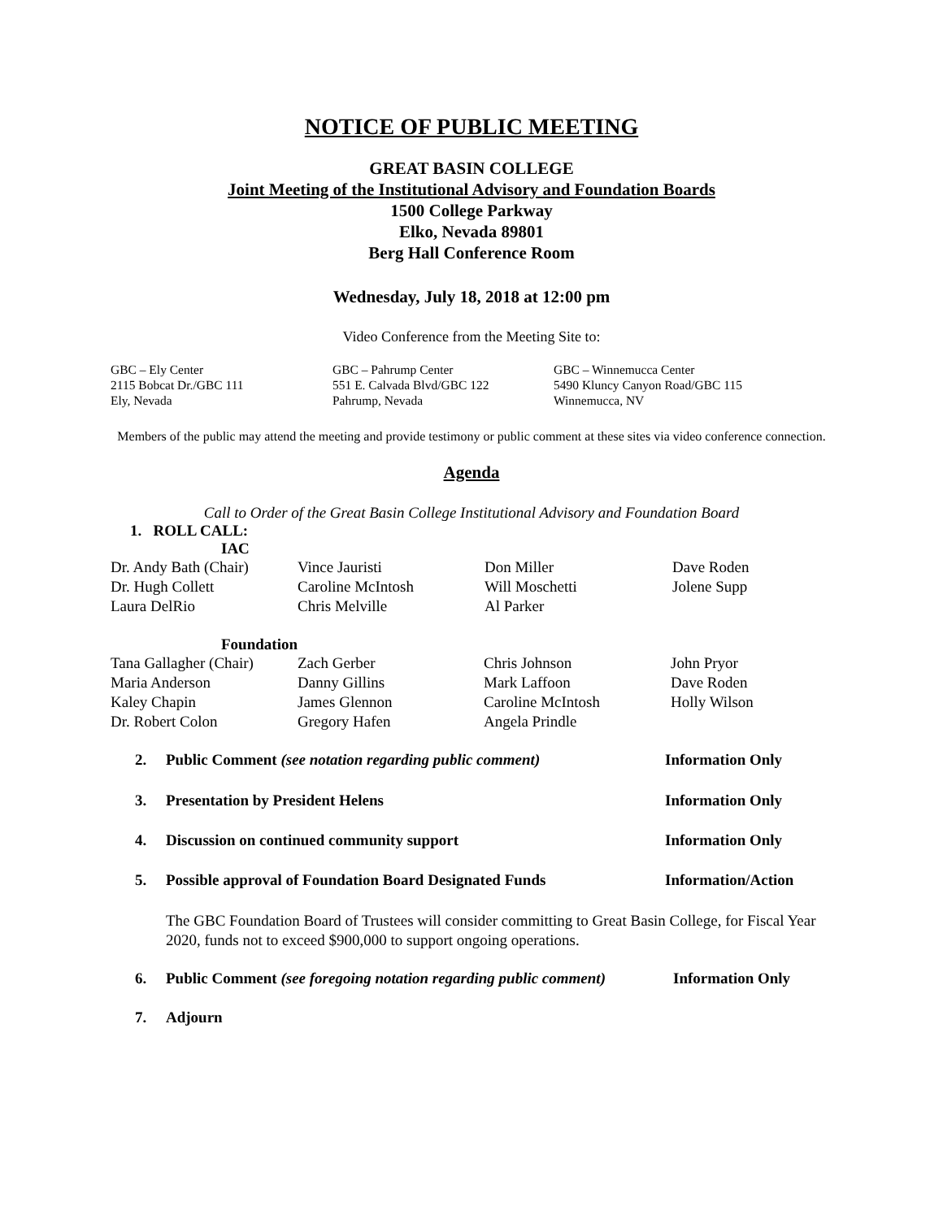NOTICE OF PUBLIC MEETING
GREAT BASIN COLLEGE
Joint Meeting of the Institutional Advisory and Foundation Boards
1500 College Parkway
Elko, Nevada 89801
Berg Hall Conference Room
Wednesday, July 18, 2018 at 12:00 pm
Video Conference from the Meeting Site to:
GBC – Ely Center
2115 Bobcat Dr./GBC 111
Ely, Nevada
GBC – Pahrump Center
551 E. Calvada Blvd/GBC 122
Pahrump, Nevada
GBC – Winnemucca Center
5490 Kluncy Canyon Road/GBC 115
Winnemucca, NV
Members of the public may attend the meeting and provide testimony or public comment at these sites via video conference connection.
Agenda
Call to Order of the Great Basin College Institutional Advisory and Foundation Board
1. ROLL CALL:
IAC
| Dr. Andy Bath (Chair) | Vince Jauristi | Don Miller | Dave Roden |
| Dr. Hugh Collett | Caroline McIntosh | Will Moschetti | Jolene Supp |
| Laura DelRio | Chris Melville | Al Parker | |
Foundation
| Tana Gallagher (Chair) | Zach Gerber | Chris Johnson | John Pryor |
| Maria Anderson | Danny Gillins | Mark Laffoon | Dave Roden |
| Kaley Chapin | James Glennon | Caroline McIntosh | Holly Wilson |
| Dr. Robert Colon | Gregory Hafen | Angela Prindle | |
2. Public Comment (see notation regarding public comment) Information Only
3. Presentation by President Helens Information Only
4. Discussion on continued community support Information Only
5. Possible approval of Foundation Board Designated Funds Information/Action
The GBC Foundation Board of Trustees will consider committing to Great Basin College, for Fiscal Year 2020, funds not to exceed $900,000 to support ongoing operations.
6. Public Comment (see foregoing notation regarding public comment) Information Only
7. Adjourn